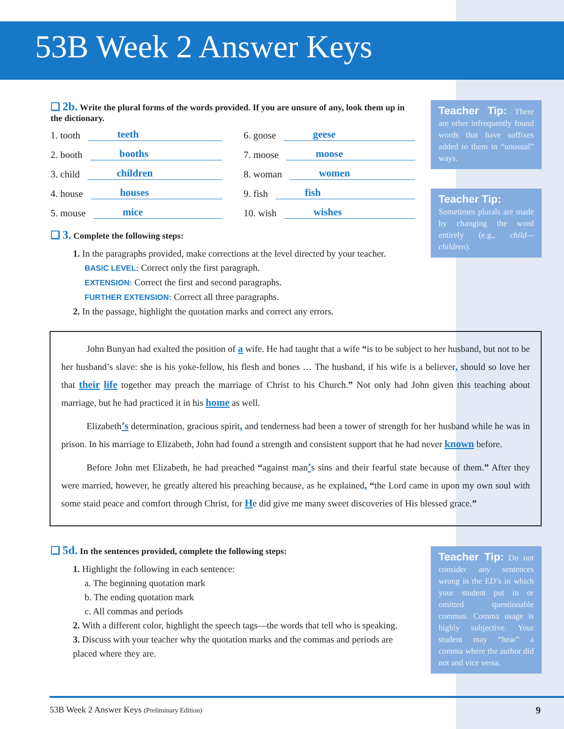53B Week 2 Answer Keys
Teacher Tip: There are other infrequently found words that have suffixes added to them in “unusual” ways.
Teacher Tip:
Sometimes plurals are made by changing the word entirely (e.g., child—children).
❑ 2b. Write the plural forms of the words provided. If you are unsure of any, look them up in the dictionary.
1. tooth teeth
6. goose geese
2. booth booths
7. moose moose
3. child children
8. woman women
4. house houses
9. fish fish
5. mouse mice
10. wish wishes
❑ 3. Complete the following steps:
1. In the paragraphs provided, make corrections at the level directed by your teacher.
BASIC LEVEL: Correct only the first paragraph.
EXTENSION: Correct the first and second paragraphs.
FURTHER EXTENSION: Correct all three paragraphs.
2. In the passage, highlight the quotation marks and correct any errors.
John Bunyan had exalted the position of a wife. He had taught that a wife “is to be subject to her husband, but not to be her husband’s slave: she is his yoke-fellow, his flesh and bones … The husband, if his wife is a believer, should so love her that their life together may preach the marriage of Christ to his Church.” Not only had John given this teaching about marriage, but he had practiced it in his home as well.
Elizabeth’s determination, gracious spirit, and tenderness had been a tower of strength for her husband while he was in prison. In his marriage to Elizabeth, John had found a strength and consistent support that he had never known before.
Before John met Elizabeth, he had preached “against man’s sins and their fearful state because of them.” After they were married, however, he greatly altered his preaching because, as he explained, “the Lord came in upon my own soul with some staid peace and comfort through Christ, for He did give me many sweet discoveries of His blessed grace.”
Teacher Tip: Do not consider any sentences wrong in the ED’s in which your student put in or omitted questionable commas. Comma usage is highly subjective. Your student may “hear” a comma where the author did not and vice versa.
❑ 5d. In the sentences provided, complete the following steps:
1. Highlight the following in each sentence:
a. The beginning quotation mark
b. The ending quotation mark
c. All commas and periods
2. With a different color, highlight the speech tags—the words that tell who is speaking.
3. Discuss with your teacher why the quotation marks and the commas and periods are placed where they are.
53B Week 2 Answer Keys (Preliminary Edition) 9